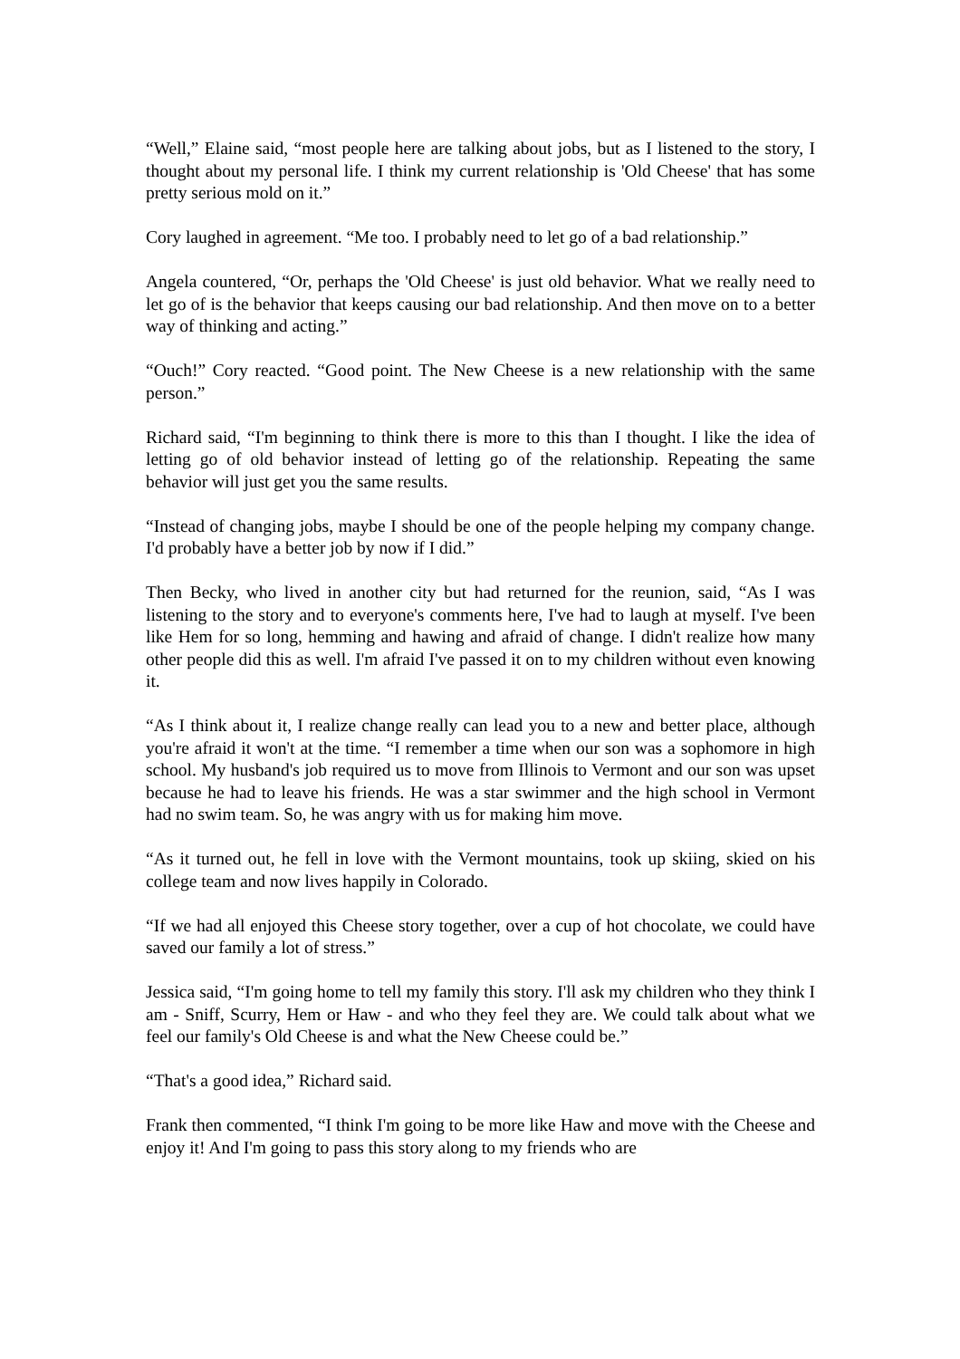“Well,” Elaine said, “most people here are talking about jobs, but as I listened to the story, I thought about my personal life. I think my current relationship is 'Old Cheese' that has some pretty serious mold on it.”
Cory laughed in agreement. “Me too. I probably need to let go of a bad relationship.”
Angela countered, “Or, perhaps the 'Old Cheese' is just old behavior. What we really need to let go of is the behavior that keeps causing our bad relationship. And then move on to a better way of thinking and acting.”
“Ouch!” Cory reacted. “Good point. The New Cheese is a new relationship with the same person.”
Richard said, “I'm beginning to think there is more to this than I thought. I like the idea of letting go of old behavior instead of letting go of the relationship. Repeating the same behavior will just get you the same results.
“Instead of changing jobs, maybe I should be one of the people helping my company change. I'd probably have a better job by now if I did.”
Then Becky, who lived in another city but had returned for the reunion, said, “As I was listening to the story and to everyone's comments here, I've had to laugh at myself. I've been like Hem for so long, hemming and hawing and afraid of change. I didn't realize how many other people did this as well. I'm afraid I've passed it on to my children without even knowing it.
“As I think about it, I realize change really can lead you to a new and better place, although you're afraid it won't at the time. “I remember a time when our son was a sophomore in high school. My husband's job required us to move from Illinois to Vermont and our son was upset because he had to leave his friends. He was a star swimmer and the high school in Vermont had no swim team. So, he was angry with us for making him move.
“As it turned out, he fell in love with the Vermont mountains, took up skiing, skied on his college team and now lives happily in Colorado.
“If we had all enjoyed this Cheese story together, over a cup of hot chocolate, we could have saved our family a lot of stress.”
Jessica said, “I'm going home to tell my family this story. I'll ask my children who they think I am - Sniff, Scurry, Hem or Haw - and who they feel they are. We could talk about what we feel our family's Old Cheese is and what the New Cheese could be.”
“That's a good idea,” Richard said.
Frank then commented, “I think I'm going to be more like Haw and move with the Cheese and enjoy it! And I'm going to pass this story along to my friends who are